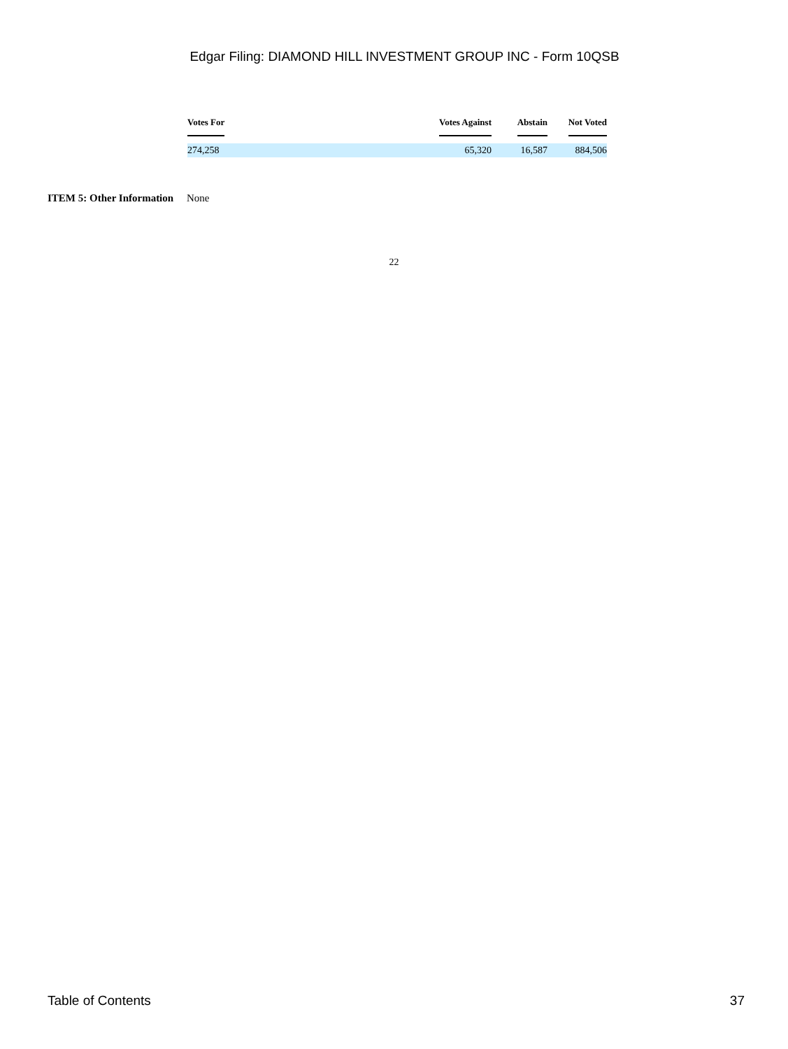Edgar Filing: DIAMOND HILL INVESTMENT GROUP INC - Form 10QSB
| Votes For | Votes Against | Abstain | Not Voted |
| --- | --- | --- | --- |
| 274,258 | 65,320 | 16,587 | 884,506 |
ITEM 5: Other Information None
22
Table of Contents 37